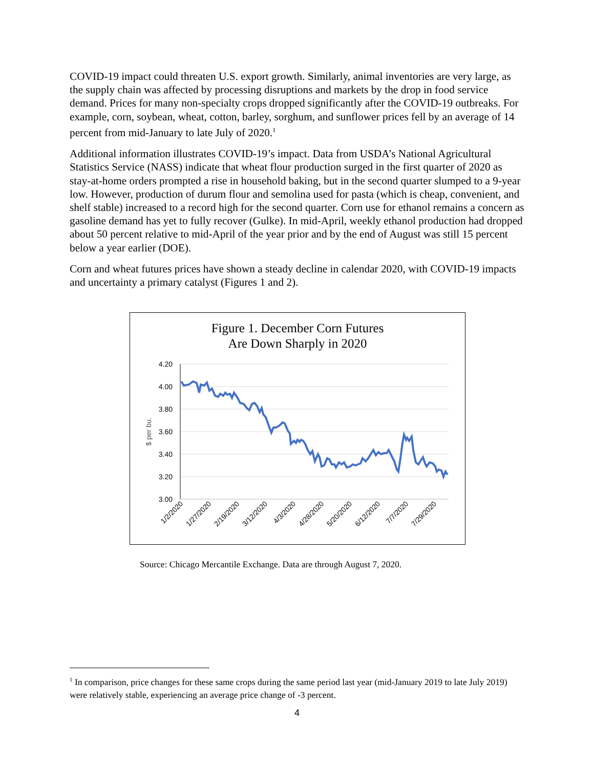COVID-19 impact could threaten U.S. export growth. Similarly, animal inventories are very large, as the supply chain was affected by processing disruptions and markets by the drop in food service demand. Prices for many non-specialty crops dropped significantly after the COVID-19 outbreaks. For example, corn, soybean, wheat, cotton, barley, sorghum, and sunflower prices fell by an average of 14 percent from mid-January to late July of 2020.<sup>1</sup>
Additional information illustrates COVID-19’s impact. Data from USDA’s National Agricultural Statistics Service (NASS) indicate that wheat flour production surged in the first quarter of 2020 as stay-at-home orders prompted a rise in household baking, but in the second quarter slumped to a 9-year low. However, production of durum flour and semolina used for pasta (which is cheap, convenient, and shelf stable) increased to a record high for the second quarter. Corn use for ethanol remains a concern as gasoline demand has yet to fully recover (Gulke). In mid-April, weekly ethanol production had dropped about 50 percent relative to mid-April of the year prior and by the end of August was still 15 percent below a year earlier (DOE).
Corn and wheat futures prices have shown a steady decline in calendar 2020, with COVID-19 impacts and uncertainty a primary catalyst (Figures 1 and 2).
Figure 1. December Corn Futures
Are Down Sharply in 2020
4.20
4.00
3.80
3.60
3.40
3.20
3.00
$ per bu.
1/2/2020
1/27/2020
2/19/2020
3/12/2020
4/3/2020
4/28/2020
5/20/2020
6/12/2020
7/7/2020
7/29/2020
Source: Chicago Mercantile Exchange. Data are through August 7, 2020.
<sup>1</sup> In comparison, price changes for these same crops during the same period last year (mid-January 2019 to late July 2019) were relatively stable, experiencing an average price change of -3 percent.
4